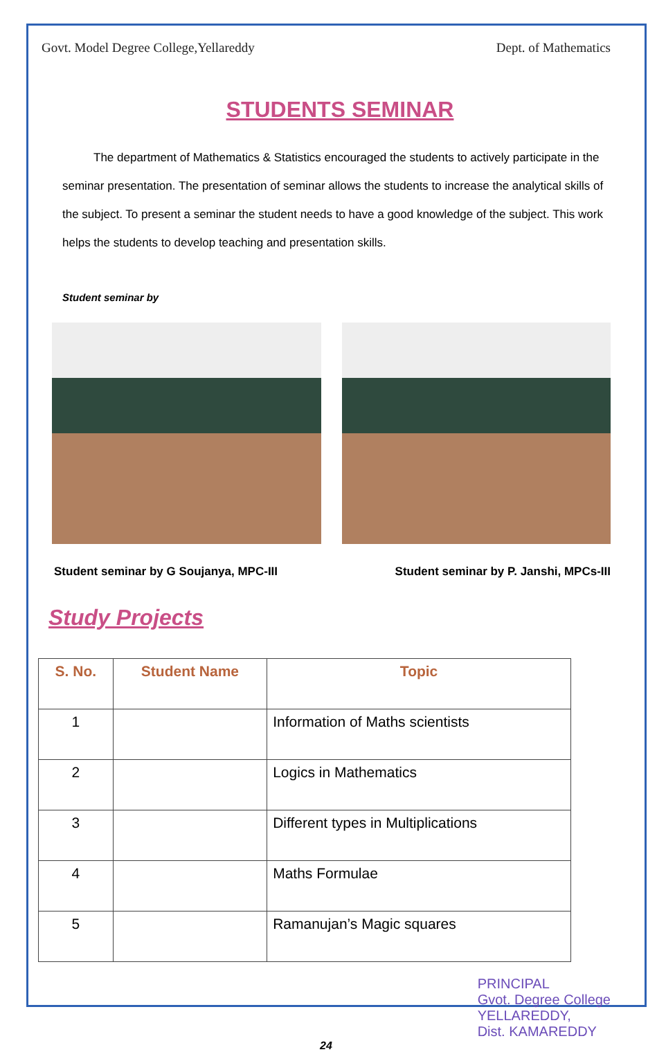Govt. Model Degree College,Yellareddy Dept. of Mathematics
STUDENTS SEMINAR
The department of Mathematics & Statistics encouraged the students to actively participate in the seminar presentation. The presentation of seminar allows the students to increase the analytical skills of the subject. To present a seminar the student needs to have a good knowledge of the subject. This work helps the students to develop teaching and presentation skills.
Student seminar by
Student seminar by G Soujanya, MPC-III Student seminar by P. Janshi, MPCs-III
Study Projects
| S. No. | Student Name | Topic |
| --- | --- | --- |
| 1 | | Information of Maths scientists |
| 2 | | Logics in Mathematics |
| 3 | | Different types in Multiplications |
| 4 | | Maths Formulae |
| 5 | | Ramanujan’s Magic squares |
PRINCIPAL
Gvot. Degree College
YELLAREDDY,
Dist. KAMAREDDY
24